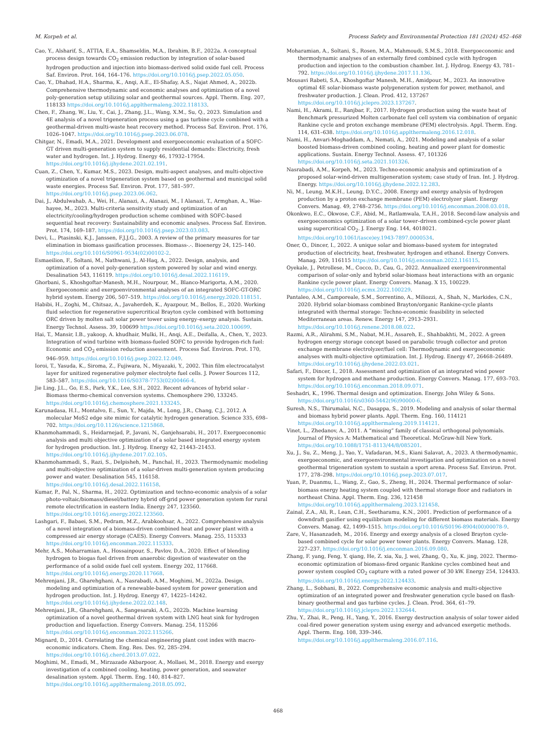M. Korpeh et al. Process Safety and Environmental Protection 181 (2024) 452–468
Cao, Y., Alsharif, S., ATTIA, E.A., Shamseldin, M.A., Ibrahim, B.F., 2022a. A conceptual process design towards CO<sub>2</sub> emission reduction by integration of solar-based hydrogen production and injection into biomass-derived solid oxide fuel cell. Process Saf. Environ. Prot. 164, 164–176. https://doi.org/10.1016/j.psep.2022.05.050.
Cao, Y., Dhahad, H.A., Sharma, K., Anqi, A.E., El-Shafay, A.S., Najat Ahmed, A., 2022b. Comprehensive thermodynamic and economic analyses and optimization of a novel poly-generation setup utilizing solar and geothermal sources. Appl. Therm. Eng. 207, 118133 https://doi.org/10.1016/j.applthermaleng.2022.118133.
Chen, F., Zhang, W., Liu, Y., Cai, J., Zhang, J.L., Wang, X.M., Su, Q., 2023. Simulation and 4E analysis of a novel trigeneration process using a gas turbine cycle combined with a geothermal-driven multi-waste heat recovery method. Process Saf. Environ. Prot. 176, 1026–1047. https://doi.org/10.1016/j.psep.2023.06.078.
Chitgar, N., Emadi, M.A., 2021. Development and exergoeconomic evaluation of a SOFC-GT driven multi-generation system to supply residential demands: Electricity, fresh water and hydrogen. Int. J. Hydrog. Energy 46, 17932–17954. https://doi.org/10.1016/j.ijhydene.2021.02.191.
Cuan, Z., Chen, Y., Kumar, M.S., 2023. Design, multi-aspect analyses, and multi-objective optimization of a novel trigeneration system based on geothermal and municipal solid waste energies. Process Saf. Environ. Prot. 177, 581–597. https://doi.org/10.1016/j.psep.2023.06.062.
Dai, J., Abdulwahab, A., Wei, H., Alanazi, A., Alanazi, M., I Alanazi, T., Armghan, A., Wae-hayee, M., 2023. Multi-criteria sensitivity study and optimization of an electricity/cooling/hydrogen production scheme combined with SOFC-based sequential heat recovery: Sustainability and economic analyses. Process Saf. Environ. Prot. 174, 169–187. https://doi.org/10.1016/j.psep.2023.03.083.
Devi, L., Ptasinski, K.J., Janssen, F.J.J.G., 2003. A review of the primary measures for tar elimination in biomass gasification processes. Biomass-.-. Bioenergy 24, 125–140. https://doi.org/10.1016/S0961-9534(02)00102-2.
Esmaeilion, F., Soltani, M., Nathwani, J., Al-Haq, A., 2022. Design, analysis, and optimization of a novel poly-generation system powered by solar and wind energy. Desalination 543, 116119. https://doi.org/10.1016/j.desal.2022.116119.
Ghorbani, S., Khoshgoftar-Manesh, M.H., Nourpour, M., Blanco-Marigorta, A.M., 2020. Exergoeconomic and exergoenvironmental analyses of an integrated SOFC-GT-ORC hybrid system. Energy 206, 507–519. https://doi.org/10.1016/j.energy.2020.118151.
Habibi, H., Zoghi, M., Chitsaz, A., Javaherdeh, K., Ayazpour, M., Bellos, E., 2020. Working fluid selection for regenerative supercritical Brayton cycle combined with bottoming ORC driven by molten salt solar power tower using energy–exergy analysis. Sustain. Energy Technol. Assess. 39, 100699 https://doi.org/10.1016/j.seta.2020.100699.
Hai, T., Mansir, I.B., yakoop, A. khudhair, Mulki, H., Anqi, A.E., Deifalla, A., Chen, Y., 2023. Integration of wind turbine with biomass-fueled SOFC to provide hydrogen-rich fuel: Economic and CO<sub>2</sub> emission reduction assessment. Process Saf. Environ. Prot. 170, 946–959. https://doi.org/10.1016/j.psep.2022.12.049.
Ioroi, T., Yasuda, K., Siroma, Z., Fujiwara, N., Miyazaki, Y., 2002. Thin film electrocatalyst layer for unitized regenerative polymer electrolyte fuel cells. J. Power Sources 112, 583–587. https://doi.org/10.1016/S0378-7753(02)00466-4.
Jie Ling, J.L., Go, E.S., Park, Y.K., Lee, S.H., 2022. Recent advances of hybrid solar - Biomass thermo-chemical conversion systems. Chemosphere 290, 133245. https://doi.org/10.1016/j.chemosphere.2021.133245.
Karunadasa, H.I., Montalvo, E., Sun, Y., Majda, M., Long, J.R., Chang, C.J., 2012. A molecular MoS2 edge site mimic for catalytic hydrogen generation. Science 335, 698–702. https://doi.org/10.1126/science.1215868.
Khanmohammadi, S., Heidarnejad, P., Javani, N., Ganjehsarabi, H., 2017. Exergoeconomic analysis and multi objective optimization of a solar based integrated energy system for hydrogen production. Int. J. Hydrog. Energy 42, 21443–21453. https://doi.org/10.1016/j.ijhydene.2017.02.105.
Khanmohammadi, S., Razi, S., Delpisheh, M., Panchal, H., 2023. Thermodynamic modeling and multi-objective optimization of a solar-driven multi-generation system producing power and water. Desalination 545, 116158. https://doi.org/10.1016/j.desal.2022.116158.
Kumar, P., Pal, N., Sharma, H., 2022. Optimization and techno-economic analysis of a solar photo-voltaic/biomass/diesel/battery hybrid off-grid power generation system for rural remote electrification in eastern India. Energy 247, 123560. https://doi.org/10.1016/j.energy.2022.123560.
Lashgari, F., Babaei, S.M., Pedram, M.Z., Arabkoohsar, A., 2022. Comprehensive analysis of a novel integration of a biomass-driven combined heat and power plant with a compressed air energy storage (CAES). Energy Convers. Manag. 255, 115333 https://doi.org/10.1016/j.enconman.2022.115333.
Mehr, A.S., Moharramian, A., Hossainpour, S., Pavlov, D.A., 2020. Effect of blending hydrogen to biogas fuel driven from anaerobic digestion of wastewater on the performance of a solid oxide fuel cell system. Energy 202, 117668. https://doi.org/10.1016/j.energy.2020.117668.
Mehrenjani, J.R., Gharehghani, A., Nasrabadi, A.M., Moghimi, M., 2022a. Design, modeling and optimization of a renewable-based system for power generation and hydrogen production. Int. J. Hydrog. Energy 47, 14225–14242. https://doi.org/10.1016/j.ijhydene.2022.02.148.
Mehrenjani, J.R., Gharehghani, A., Sangesaraki, A.G., 2022b. Machine learning optimization of a novel geothermal driven system with LNG heat sink for hydrogen production and liquefaction. Energy Convers. Manag. 254, 115266 https://doi.org/10.1016/j.enconman.2022.115266.
Mignard, D., 2014. Correlating the chemical engineering plant cost index with macro-economic indicators. Chem. Eng. Res. Des. 92, 285–294. https://doi.org/10.1016/j.cherd.2013.07.022.
Moghimi, M., Emadi, M., Mirzazade Akbarpoor, A., Mollaei, M., 2018. Energy and exergy investigation of a combined cooling, heating, power generation, and seawater desalination system. Appl. Therm. Eng. 140, 814–827. https://doi.org/10.1016/j.applthermaleng.2018.05.092.
Moharamian, A., Soltani, S., Rosen, M.A., Mahmoudi, S.M.S., 2018. Exergoeconomic and thermodynamic analyses of an externally fired combined cycle with hydrogen production and injection to the combustion chamber. Int. J. Hydrog. Energy 43, 781–792. https://doi.org/10.1016/j.ijhydene.2017.11.136.
Mousavi Rabeti, S.A., Khoshgoftar Manesh, M.H., Amidpour, M., 2023. An innovative optimal 4E solar-biomass waste polygeneration system for power, methanol, and freshwater production. J. Clean. Prod. 412, 137267 https://doi.org/10.1016/j.jclepro.2023.137267.
Nami, H., Akrami, E., Ranjbar, F., 2017. Hydrogen production using the waste heat of Benchmark pressurized Molten carbonate fuel cell system via combination of organic Rankine cycle and proton exchange membrane (PEM) electrolysis. Appl. Therm. Eng. 114, 631–638. https://doi.org/10.1016/j.applthermaleng.2016.12.018.
Nami, H., Anvari-Moghaddam, A., Nemati, A., 2021. Modeling and analysis of a solar boosted biomass-driven combined cooling, heating and power plant for domestic applications. Sustain. Energy Technol. Assess. 47, 101326 https://doi.org/10.1016/j.seta.2021.101326.
Nasrabadi, A.M., Korpeh, M., 2023. Techno-economic analysis and optimization of a proposed solar-wind-driven multigeneration system; case study of Iran. Int. J. Hydrog. Energy. https://doi.org/10.1016/j.ijhydene.2022.12.283.
Ni, M., Leung, M.K.H., Leung, D.Y.C., 2008. Energy and exergy analysis of hydrogen production by a proton exchange membrane (PEM) electrolyzer plant. Energy Convers. Manag. 49, 2748–2756. https://doi.org/10.1016/j.enconman.2008.03.018.
Okonkwo, E.C., Okwose, C.F., Abid, M., Ratlamwala, T.A.H., 2018. Second-law analysis and exergoeconomics optimization of a solar tower–driven combined-cycle power plant using supercritical CO<sub>2</sub>. J. Energy Eng. 144, 4018021. https://doi.org/10.1061/(asce)ey.1943-7897.0000534.
Oner, O., Dincer, I., 2022. A unique solar and biomass-based system for integrated production of electricity, heat, freshwater, hydrogen and ethanol. Energy Convers. Manag. 269, 116115 https://doi.org/10.1016/j.enconman.2022.116115.
Oyekale, J., Petrollese, M., Cocco, D., Cau, G., 2022. Annualized exergoenvironmental comparison of solar-only and hybrid solar-biomass heat interactions with an organic Rankine cycle power plant. Energy Convers. Manag. X 15, 100229. https://doi.org/10.1016/j.ecmx.2022.100229.
Pantaleo, A.M., Camporeale, S.M., Sorrentino, A., Miliozzi, A., Shah, N., Markides, C.N., 2020. Hybrid solar-biomass combined Brayton/organic Rankine-cycle plants integrated with thermal storage: Techno-economic feasibility in selected Mediterranean areas. Renew. Energy 147, 2913–2931. https://doi.org/10.1016/j.renene.2018.08.022.
Razmi, A.R., Alirahmi, S.M., Nabat, M.H., Assareh, E., Shahbakhti, M., 2022. A green hydrogen energy storage concept based on parabolic trough collector and proton exchange membrane electrolyzer/fuel cell: Thermodynamic and exergoeconomic analyses with multi-objective optimization. Int. J. Hydrog. Energy 47, 26468–26489. https://doi.org/10.1016/j.ijhydene.2022.03.021.
Safari, F., Dincer, I., 2018. Assessment and optimization of an integrated wind power system for hydrogen and methane production. Energy Convers. Manag. 177, 693–703. https://doi.org/10.1016/j.enconman.2018.09.071.
Seshadri, K., 1996. Thermal design and optimization. Energy. John Wiley & Sons. https://doi.org/10.1016/s0360-5442(96)90000-6.
Suresh, N.S., Thirumalai, N.C., Dasappa, S., 2019. Modeling and analysis of solar thermal and biomass hybrid power plants. Appl. Therm. Eng. 160, 114121 https://doi.org/10.1016/j.applthermaleng.2019.114121.
Vinet, L., Zhedanov, A., 2011. A “missing” family of classical orthogonal polynomials. Journal of Physics A: Mathematical and Theoretical. McGraw-hill New York. https://doi.org/10.1088/1751-8113/44/8/085201.
Xu, J., Su, Z., Meng, J., Yao, Y., Vafadaran, M.S., Kiani Salavat, A., 2023. A thermodynamic, exergoeconomic, and exergoenvironmental investigation and optimization on a novel geothermal trigeneration system to sustain a sport arena. Process Saf. Environ. Prot. 177, 278–298. https://doi.org/10.1016/j.psep.2023.07.017.
Yuan, P., Duanmu, L., Wang, Z., Gao, S., Zheng, H., 2024. Thermal performance of solar-biomass energy heating system coupled with thermal storage floor and radiators in northeast China. Appl. Therm. Eng. 236, 121458 https://doi.org/10.1016/j.applthermaleng.2023.121458.
Zainal, Z.A., Ali, R., Lean, C.H., Seetharamu, K.N., 2001. Prediction of performance of a downdraft gasifier using equilibrium modeling for different biomass materials. Energy Convers. Manag. 42, 1499–1515. https://doi.org/10.1016/S0196-8904(00)00078-9.
Zare, V., Hasanzadeh, M., 2016. Energy and exergy analysis of a closed Brayton cycle-based combined cycle for solar power tower plants. Energy Convers. Manag. 128, 227–237. https://doi.org/10.1016/j.enconman.2016.09.080.
Zhang, F. yang, Feng, Y. qiang, He, Z. xia, Xu, J. wei, Zhang, Q., Xu, K. jing, 2022. Thermo-economic optimization of biomass-fired organic Rankine cycles combined heat and power system coupled CO<sub>2</sub> capture with a rated power of 30 kW. Energy 254, 124433. https://doi.org/10.1016/j.energy.2022.124433.
Zhang, L., Sobhani, B., 2022. Comprehensive economic analysis and multi-objective optimization of an integrated power and freshwater generation cycle based on flash-binary geothermal and gas turbine cycles. J. Clean. Prod. 364, 61–79. https://doi.org/10.1016/j.jclepro.2022.132644.
Zhu, Y., Zhai, R., Peng, H., Yang, Y., 2016. Exergy destruction analysis of solar tower aided coal-fired power generation system using exergy and advanced exergetic methods. Appl. Therm. Eng. 108, 339–346. https://doi.org/10.1016/j.applthermaleng.2016.07.116.
468